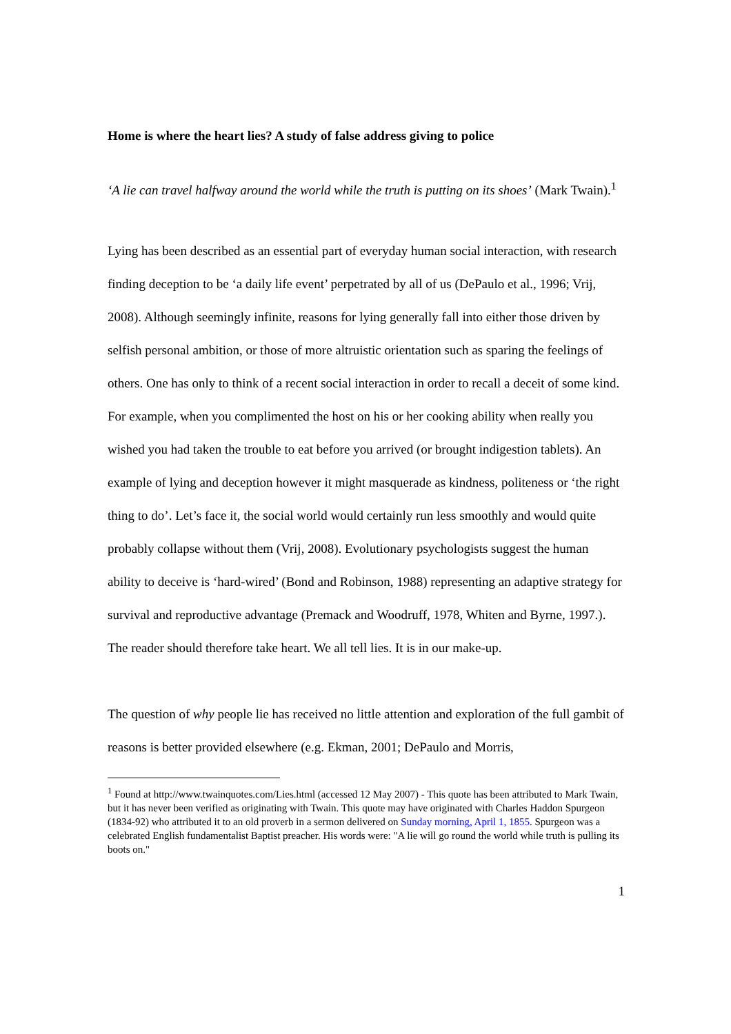Home is where the heart lies? A study of false address giving to police
‘A lie can travel halfway around the world while the truth is putting on its shoes’ (Mark Twain).<sup>1</sup>
Lying has been described as an essential part of everyday human social interaction, with research finding deception to be ‘a daily life event’ perpetrated by all of us (DePaulo et al., 1996; Vrij, 2008). Although seemingly infinite, reasons for lying generally fall into either those driven by selfish personal ambition, or those of more altruistic orientation such as sparing the feelings of others. One has only to think of a recent social interaction in order to recall a deceit of some kind. For example, when you complimented the host on his or her cooking ability when really you wished you had taken the trouble to eat before you arrived (or brought indigestion tablets). An example of lying and deception however it might masquerade as kindness, politeness or ‘the right thing to do’. Let’s face it, the social world would certainly run less smoothly and would quite probably collapse without them (Vrij, 2008). Evolutionary psychologists suggest the human ability to deceive is ‘hard-wired’ (Bond and Robinson, 1988) representing an adaptive strategy for survival and reproductive advantage (Premack and Woodruff, 1978, Whiten and Byrne, 1997.). The reader should therefore take heart. We all tell lies. It is in our make-up.
The question of why people lie has received no little attention and exploration of the full gambit of reasons is better provided elsewhere (e.g. Ekman, 2001; DePaulo and Morris,
<sup>1</sup> Found at http://www.twainquotes.com/Lies.html (accessed 12 May 2007) - This quote has been attributed to Mark Twain, but it has never been verified as originating with Twain. This quote may have originated with Charles Haddon Spurgeon (1834-92) who attributed it to an old proverb in a sermon delivered on Sunday morning, April 1, 1855. Spurgeon was a celebrated English fundamentalist Baptist preacher. His words were: "A lie will go round the world while truth is pulling its boots on."
1